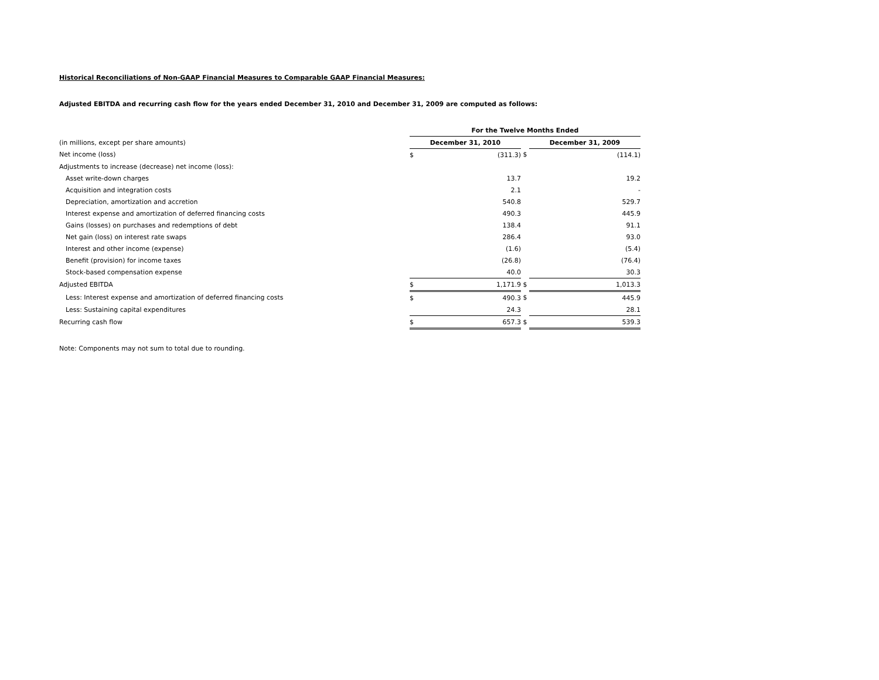Historical Reconciliations of Non-GAAP Financial Measures to Comparable GAAP Financial Measures:
Adjusted EBITDA and recurring cash flow for the years ended December 31, 2010 and December 31, 2009 are computed as follows:
| | For the Twelve Months Ended | | | | |
| (in millions, except per share amounts) | December 31, 2010 | | | December 31, 2009 | |
| Net income (loss) | $ | (311.3) | $ | | (114.1) |
| Adjustments to increase (decrease) net income (loss): | | | | | |
| Asset write-down charges | | 13.7 | | | 19.2 |
| Acquisition and integration costs | | 2.1 | | | - |
| Depreciation, amortization and accretion | | 540.8 | | | 529.7 |
| Interest expense and amortization of deferred financing costs | | 490.3 | | | 445.9 |
| Gains (losses) on purchases and redemptions of debt | | 138.4 | | | 91.1 |
| Net gain (loss) on interest rate swaps | | 286.4 | | | 93.0 |
| Interest and other income (expense) | | (1.6) | | | (5.4) |
| Benefit (provision) for income taxes | | (26.8) | | | (76.4) |
| Stock-based compensation expense | | 40.0 | | | 30.3 |
| Adjusted EBITDA | $ | 1,171.9 | $ | | 1,013.3 |
| Less: Interest expense and amortization of deferred financing costs | $ | 490.3 | $ | | 445.9 |
| Less: Sustaining capital expenditures | | 24.3 | | | 28.1 |
| Recurring cash flow | $ | 657.3 | $ | | 539.3 |
Note: Components may not sum to total due to rounding.